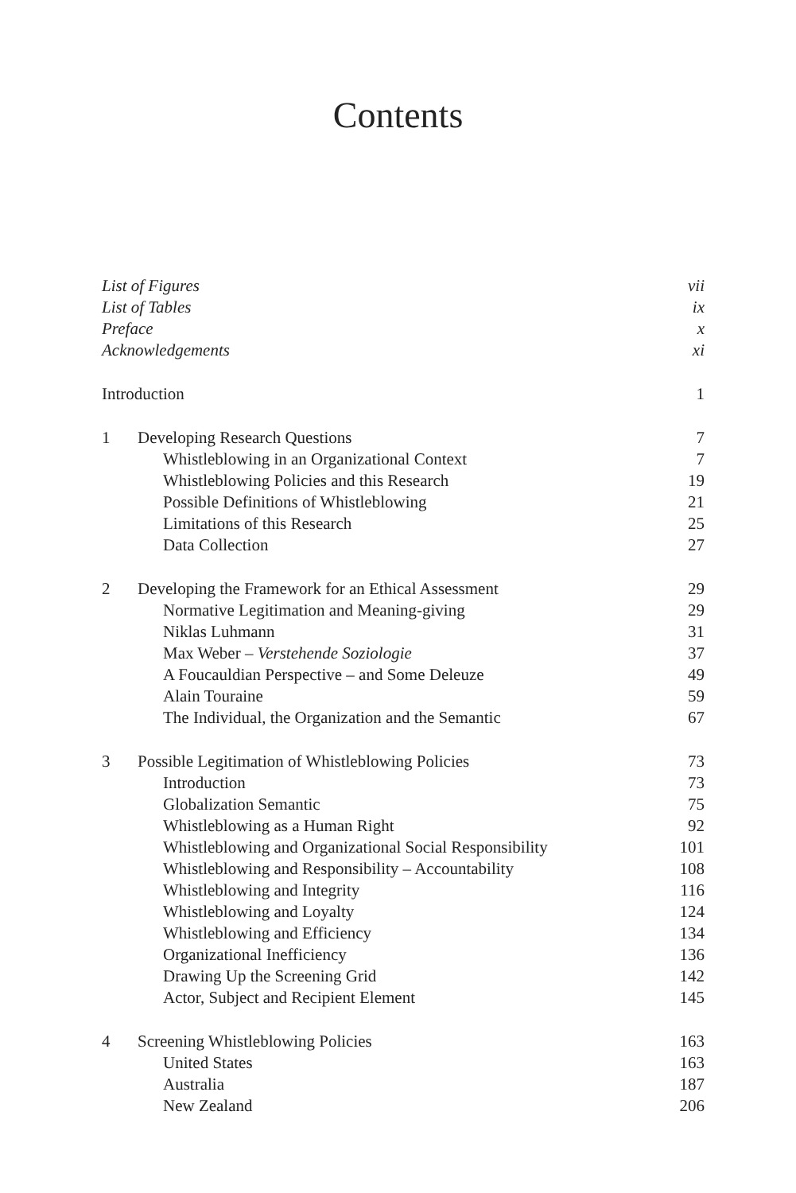Contents
| List of Figures | | vii |
| List of Tables | | ix |
| Preface | | x |
| Acknowledgements | | xi |
| Introduction | | 1 |
| 1 | Developing Research Questions | 7 |
| | Whistleblowing in an Organizational Context | 7 |
| | Whistleblowing Policies and this Research | 19 |
| | Possible Definitions of Whistleblowing | 21 |
| | Limitations of this Research | 25 |
| | Data Collection | 27 |
| 2 | Developing the Framework for an Ethical Assessment | 29 |
| | Normative Legitimation and Meaning-giving | 29 |
| | Niklas Luhmann | 31 |
| | Max Weber – Verstehende Soziologie | 37 |
| | A Foucauldian Perspective – and Some Deleuze | 49 |
| | Alain Touraine | 59 |
| | The Individual, the Organization and the Semantic | 67 |
| 3 | Possible Legitimation of Whistleblowing Policies | 73 |
| | Introduction | 73 |
| | Globalization Semantic | 75 |
| | Whistleblowing as a Human Right | 92 |
| | Whistleblowing and Organizational Social Responsibility | 101 |
| | Whistleblowing and Responsibility – Accountability | 108 |
| | Whistleblowing and Integrity | 116 |
| | Whistleblowing and Loyalty | 124 |
| | Whistleblowing and Efficiency | 134 |
| | Organizational Inefficiency | 136 |
| | Drawing Up the Screening Grid | 142 |
| | Actor, Subject and Recipient Element | 145 |
| 4 | Screening Whistleblowing Policies | 163 |
| | United States | 163 |
| | Australia | 187 |
| | New Zealand | 206 |